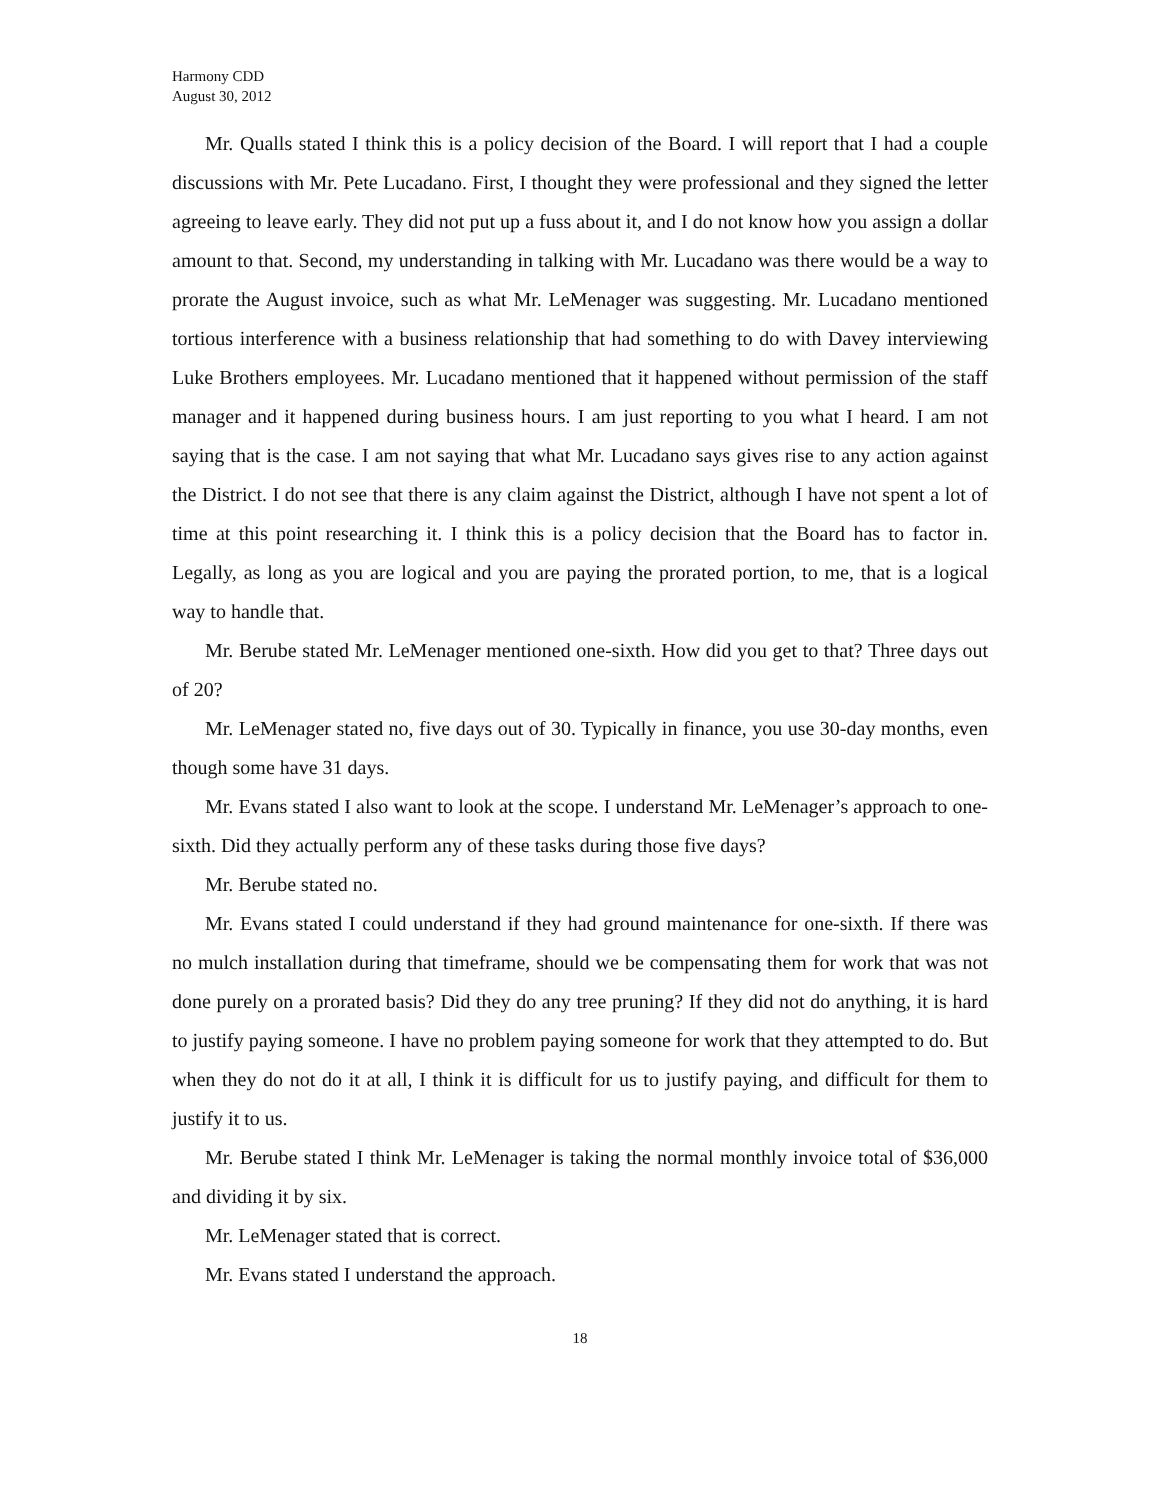Harmony CDD
August 30, 2012
Mr. Qualls stated I think this is a policy decision of the Board. I will report that I had a couple discussions with Mr. Pete Lucadano. First, I thought they were professional and they signed the letter agreeing to leave early. They did not put up a fuss about it, and I do not know how you assign a dollar amount to that. Second, my understanding in talking with Mr. Lucadano was there would be a way to prorate the August invoice, such as what Mr. LeMenager was suggesting. Mr. Lucadano mentioned tortious interference with a business relationship that had something to do with Davey interviewing Luke Brothers employees. Mr. Lucadano mentioned that it happened without permission of the staff manager and it happened during business hours. I am just reporting to you what I heard. I am not saying that is the case. I am not saying that what Mr. Lucadano says gives rise to any action against the District. I do not see that there is any claim against the District, although I have not spent a lot of time at this point researching it. I think this is a policy decision that the Board has to factor in. Legally, as long as you are logical and you are paying the prorated portion, to me, that is a logical way to handle that.
Mr. Berube stated Mr. LeMenager mentioned one-sixth. How did you get to that? Three days out of 20?
Mr. LeMenager stated no, five days out of 30. Typically in finance, you use 30-day months, even though some have 31 days.
Mr. Evans stated I also want to look at the scope. I understand Mr. LeMenager’s approach to one-sixth. Did they actually perform any of these tasks during those five days?
Mr. Berube stated no.
Mr. Evans stated I could understand if they had ground maintenance for one-sixth. If there was no mulch installation during that timeframe, should we be compensating them for work that was not done purely on a prorated basis? Did they do any tree pruning? If they did not do anything, it is hard to justify paying someone. I have no problem paying someone for work that they attempted to do. But when they do not do it at all, I think it is difficult for us to justify paying, and difficult for them to justify it to us.
Mr. Berube stated I think Mr. LeMenager is taking the normal monthly invoice total of $36,000 and dividing it by six.
Mr. LeMenager stated that is correct.
Mr. Evans stated I understand the approach.
18